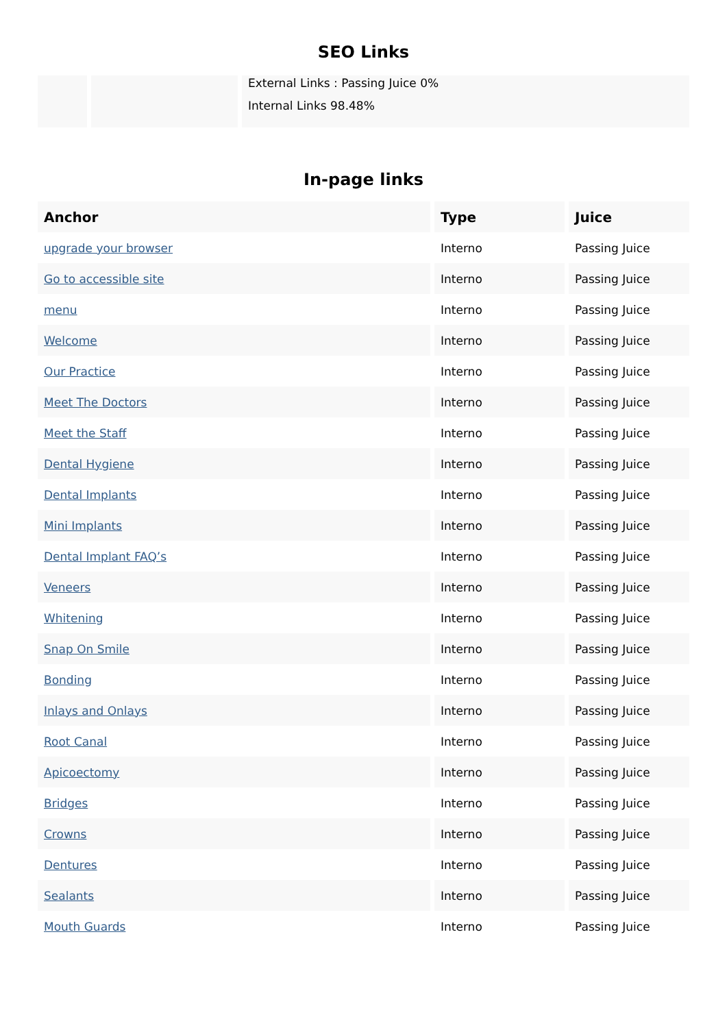SEO Links
External Links : Passing Juice 0%
Internal Links 98.48%
In-page links
| Anchor | Type | Juice |
| --- | --- | --- |
| upgrade your browser | Interno | Passing Juice |
| Go to accessible site | Interno | Passing Juice |
| menu | Interno | Passing Juice |
| Welcome | Interno | Passing Juice |
| Our Practice | Interno | Passing Juice |
| Meet The Doctors | Interno | Passing Juice |
| Meet the Staff | Interno | Passing Juice |
| Dental Hygiene | Interno | Passing Juice |
| Dental Implants | Interno | Passing Juice |
| Mini Implants | Interno | Passing Juice |
| Dental Implant FAQ’s | Interno | Passing Juice |
| Veneers | Interno | Passing Juice |
| Whitening | Interno | Passing Juice |
| Snap On Smile | Interno | Passing Juice |
| Bonding | Interno | Passing Juice |
| Inlays and Onlays | Interno | Passing Juice |
| Root Canal | Interno | Passing Juice |
| Apicoectomy | Interno | Passing Juice |
| Bridges | Interno | Passing Juice |
| Crowns | Interno | Passing Juice |
| Dentures | Interno | Passing Juice |
| Sealants | Interno | Passing Juice |
| Mouth Guards | Interno | Passing Juice |